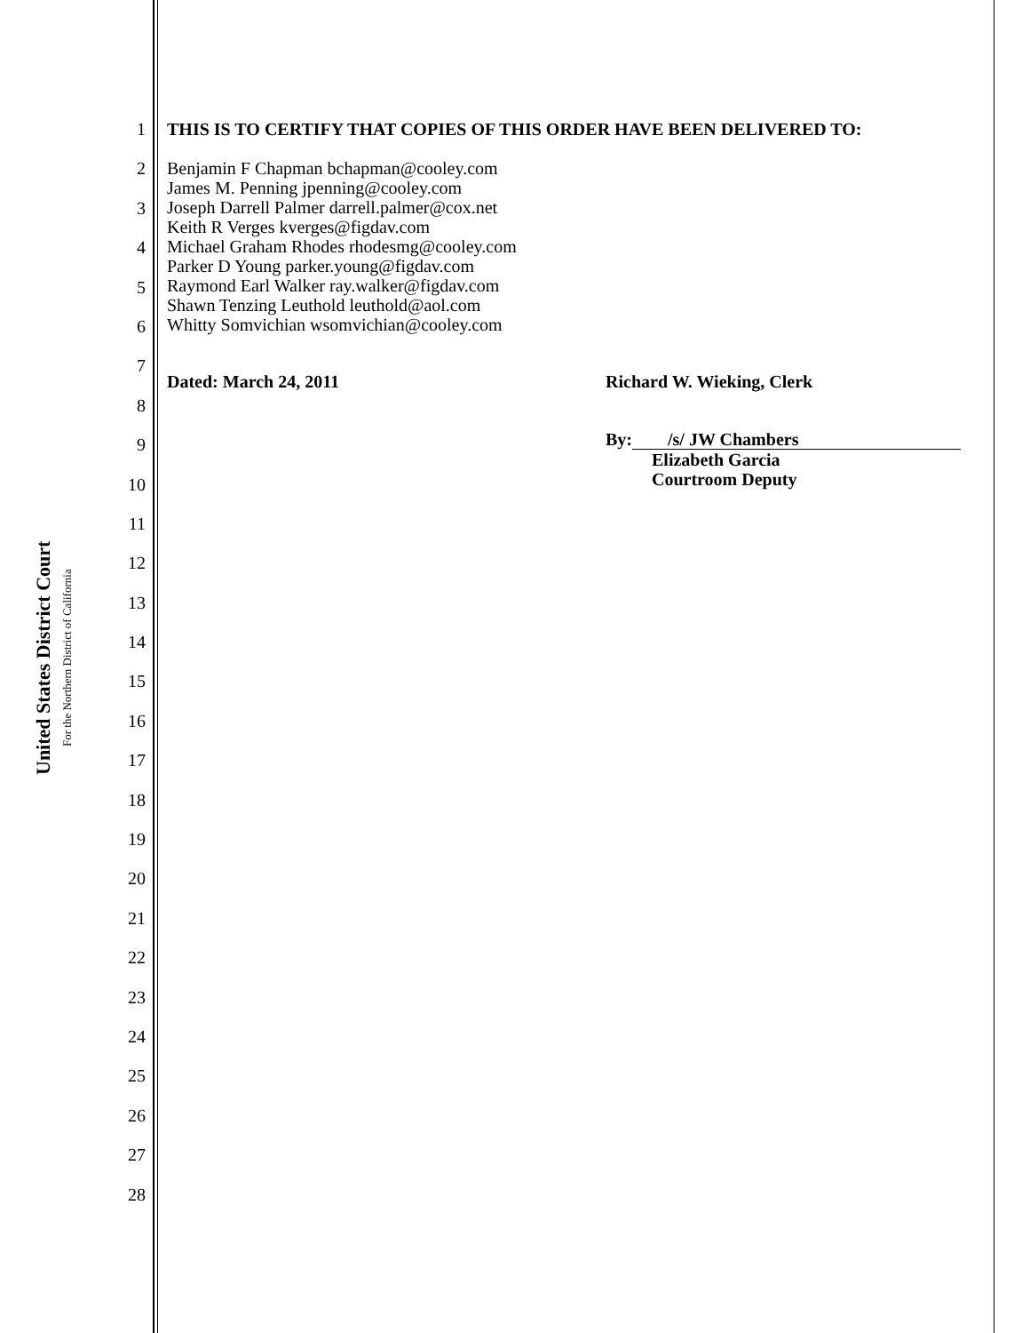United States District Court
For the Northern District of California
1
2
3
4
5
6
7
8
9
10
11
12
13
14
15
16
17
18
19
20
21
22
23
24
25
26
27
28
THIS IS TO CERTIFY THAT COPIES OF THIS ORDER HAVE BEEN DELIVERED TO:
Benjamin F Chapman bchapman@cooley.com
James M. Penning jpenning@cooley.com
Joseph Darrell Palmer darrell.palmer@cox.net
Keith R Verges kverges@figdav.com
Michael Graham Rhodes rhodesmg@cooley.com
Parker D Young parker.young@figdav.com
Raymond Earl Walker ray.walker@figdav.com
Shawn Tenzing Leuthold leuthold@aol.com
Whitty Somvichian wsomvichian@cooley.com
Dated: March 24, 2011 Richard W. Wieking, Clerk
By: /s/ JW Chambers
Elizabeth Garcia
Courtroom Deputy